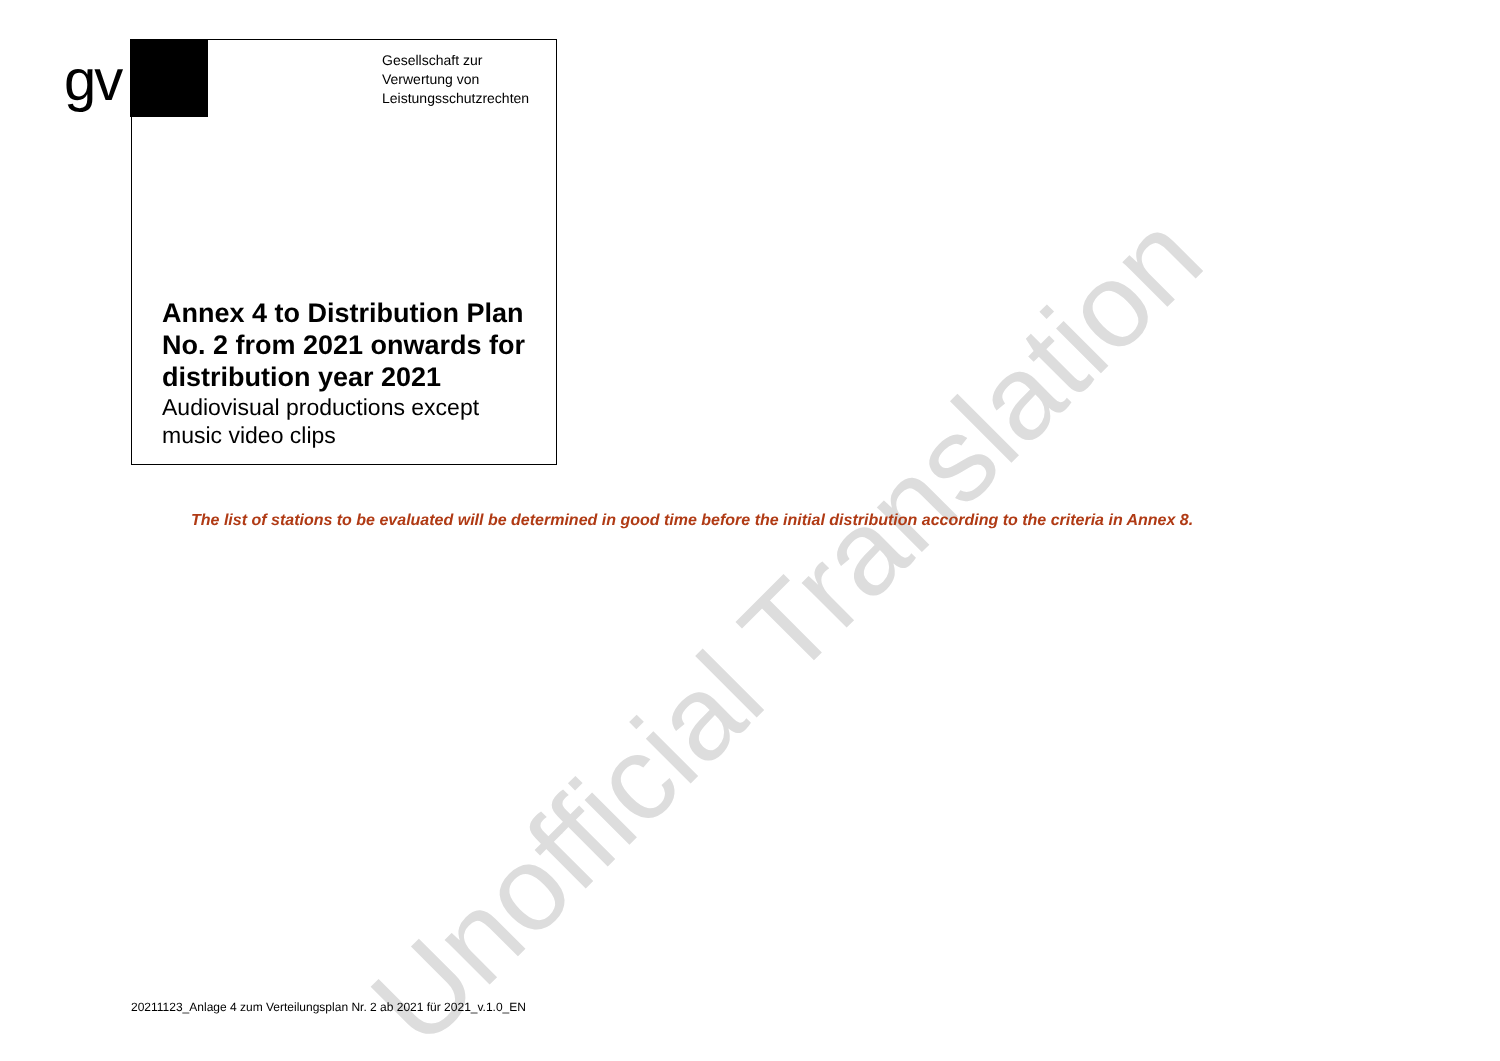gv
Gesellschaft zur
Verwertung von
Leistungsschutzrechten
Annex 4 to Distribution Plan
No. 2 from 2021 onwards for
distribution year 2021
Audiovisual productions except
music video clips
The list of stations to be evaluated will be determined in good time before the initial distribution according to the criteria in Annex 8.
Unofficial Translation
20211123_Anlage 4 zum Verteilungsplan Nr. 2 ab 2021 für 2021_v.1.0_EN